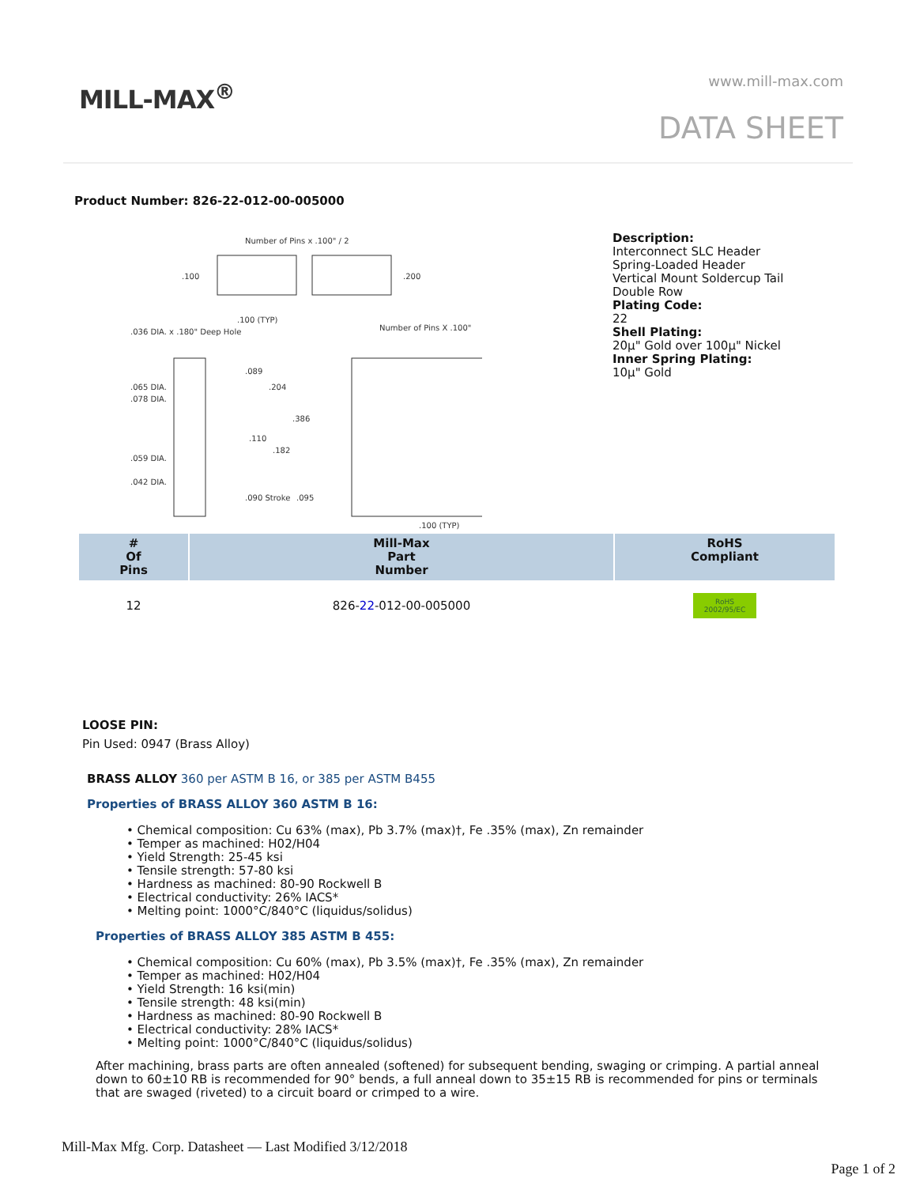MILL-MAX<sup>®</sup> www.mill-max.com
DATA SHEET
Product Number: 826-22-012-00-005000
Number of Pins x .100" / 2
.100
.200
Number of Pins X .100"
.036 DIA. x .180" Deep Hole
.065 DIA.
.078 DIA.
.059 DIA.
.042 DIA.
.089
.204
.386
.110
.182
.090 Stroke
.095
.100 (TYP)
.100 (TYP)
Description:
Interconnect SLC Header
Spring-Loaded Header
Vertical Mount Soldercup Tail
Double Row
Plating Code:
22
Shell Plating:
20µ" Gold over 100µ" Nickel
Inner Spring Plating:
10µ" Gold
| # Of Pins | Mill-Max Part Number | RoHS Compliant |
| --- | --- | --- |
| 12 | 826- 22 -012-00-005000 | RoHS 2002/95/EC |
LOOSE PIN:
Pin Used: 0947 (Brass Alloy)
BRASS ALLOY 360 per ASTM B 16, or 385 per ASTM B455
Properties of BRASS ALLOY 360 ASTM B 16:
• Chemical composition: Cu 63% (max), Pb 3.7% (max)†, Fe .35% (max), Zn remainder
• Temper as machined: H02/H04
• Yield Strength: 25-45 ksi
• Tensile strength: 57-80 ksi
• Hardness as machined: 80-90 Rockwell B
• Electrical conductivity: 26% IACS*
• Melting point: 1000°C/840°C (liquidus/solidus)
Properties of BRASS ALLOY 385 ASTM B 455:
• Chemical composition: Cu 60% (max), Pb 3.5% (max)†, Fe .35% (max), Zn remainder
• Temper as machined: H02/H04
• Yield Strength: 16 ksi(min)
• Tensile strength: 48 ksi(min)
• Hardness as machined: 80-90 Rockwell B
• Electrical conductivity: 28% IACS*
• Melting point: 1000°C/840°C (liquidus/solidus)
After machining, brass parts are often annealed (softened) for subsequent bending, swaging or crimping. A partial anneal down to 60±10 RB is recommended for 90° bends, a full anneal down to 35±15 RB is recommended for pins or terminals that are swaged (riveted) to a circuit board or crimped to a wire.
Mill-Max Mfg. Corp. Datasheet — Last Modified 3/12/2018
Page 1 of 2